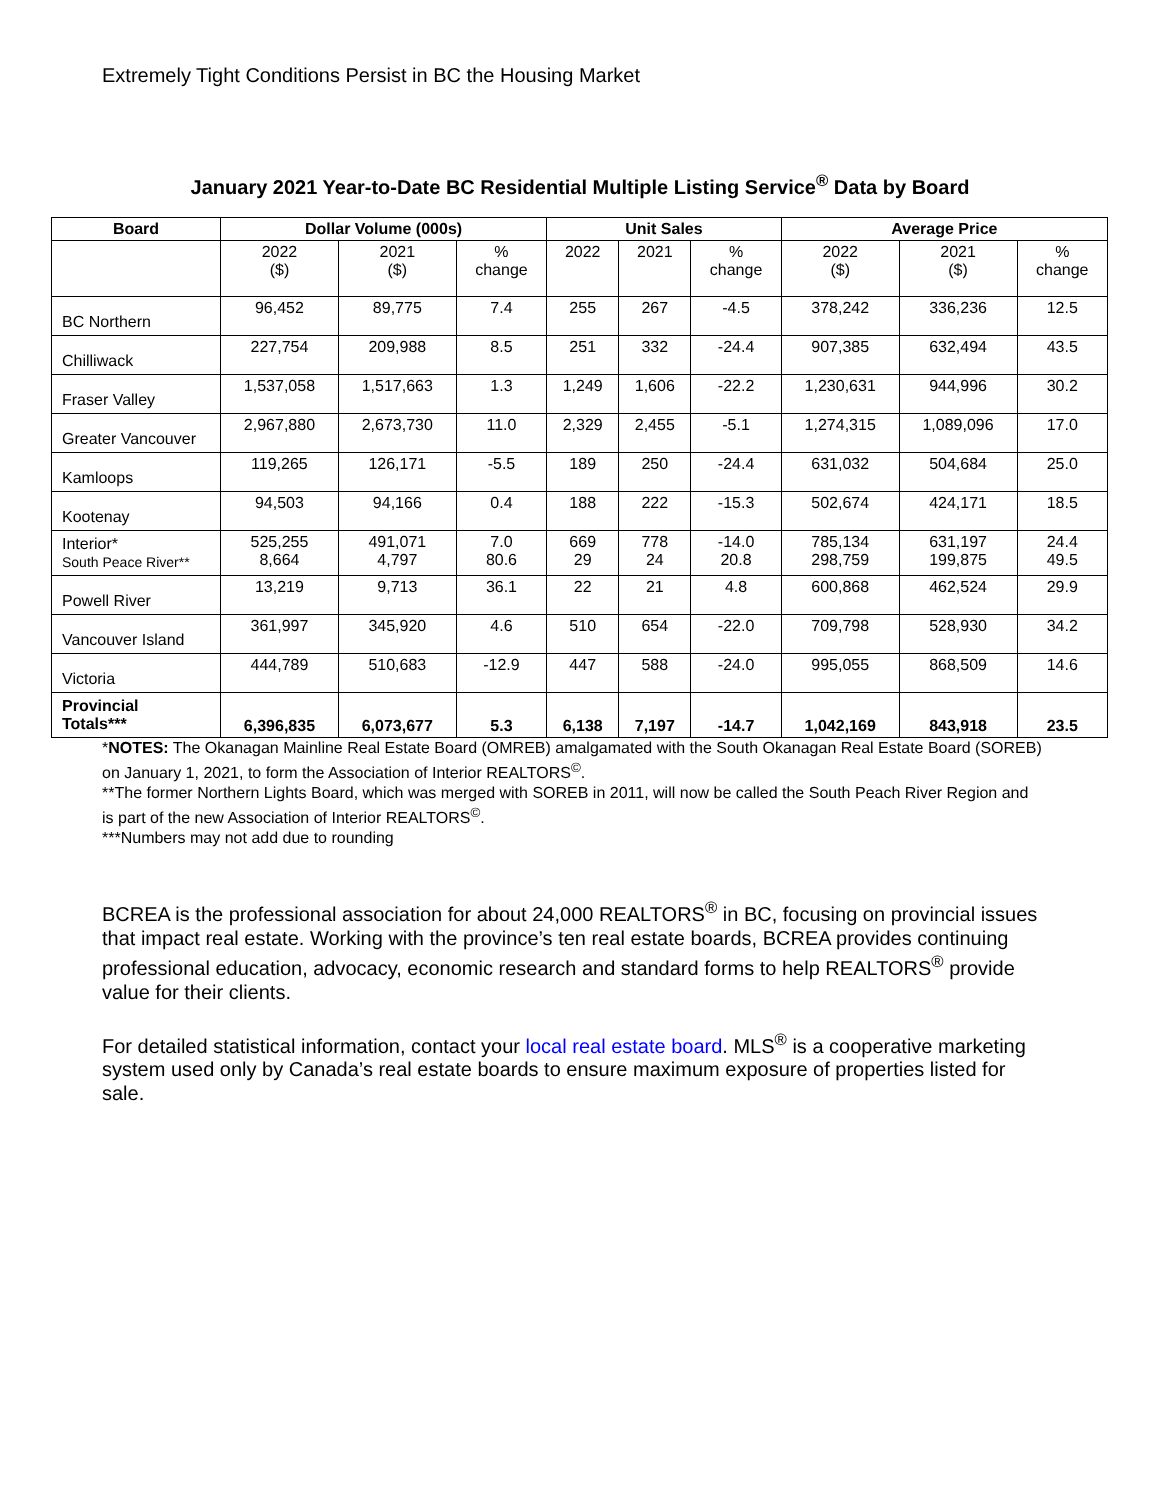Extremely Tight Conditions Persist in BC the Housing Market
January 2021 Year-to-Date BC Residential Multiple Listing Service<sup>®</sup> Data by Board
| Board | Dollar Volume (000s) | | | Unit Sales | | | Average Price | | |
| --- | --- | --- | --- | --- | --- | --- | --- | --- | --- |
| | 2022 ($) | 2021 ($) | % change | 2022 | 2021 | % change | 2022 ($) | 2021 ($) | % change |
| BC Northern | 96,452 | 89,775 | 7.4 | 255 | 267 | -4.5 | 378,242 | 336,236 | 12.5 |
| Chilliwack | 227,754 | 209,988 | 8.5 | 251 | 332 | -24.4 | 907,385 | 632,494 | 43.5 |
| Fraser Valley | 1,537,058 | 1,517,663 | 1.3 | 1,249 | 1,606 | -22.2 | 1,230,631 | 944,996 | 30.2 |
| Greater Vancouver | 2,967,880 | 2,673,730 | 11.0 | 2,329 | 2,455 | -5.1 | 1,274,315 | 1,089,096 | 17.0 |
| Kamloops | 119,265 | 126,171 | -5.5 | 189 | 250 | -24.4 | 631,032 | 504,684 | 25.0 |
| Kootenay | 94,503 | 94,166 | 0.4 | 188 | 222 | -15.3 | 502,674 | 424,171 | 18.5 |
| Interior* South Peace River** | 525,255 8,664 | 491,071 4,797 | 7.0 80.6 | 669 29 | 778 24 | -14.0 20.8 | 785,134 298,759 | 631,197 199,875 | 24.4 49.5 |
| Powell River | 13,219 | 9,713 | 36.1 | 22 | 21 | 4.8 | 600,868 | 462,524 | 29.9 |
| Vancouver Island | 361,997 | 345,920 | 4.6 | 510 | 654 | -22.0 | 709,798 | 528,930 | 34.2 |
| Victoria | 444,789 | 510,683 | -12.9 | 447 | 588 | -24.0 | 995,055 | 868,509 | 14.6 |
| Provincial Totals*** | 6,396,835 | 6,073,677 | 5.3 | 6,138 | 7,197 | -14.7 | 1,042,169 | 843,918 | 23.5 |
*NOTES: The Okanagan Mainline Real Estate Board (OMREB) amalgamated with the South Okanagan Real Estate Board (SOREB) on January 1, 2021, to form the Association of Interior REALTORS<sup>©</sup>.
**The former Northern Lights Board, which was merged with SOREB in 2011, will now be called the South Peach River Region and is part of the new Association of Interior REALTORS<sup>©</sup>.
***Numbers may not add due to rounding
BCREA is the professional association for about 24,000 REALTORS<sup>®</sup> in BC, focusing on provincial issues that impact real estate. Working with the province’s ten real estate boards, BCREA provides continuing professional education, advocacy, economic research and standard forms to help REALTORS<sup>®</sup> provide value for their clients.
For detailed statistical information, contact your local real estate board. MLS<sup>®</sup> is a cooperative marketing system used only by Canada’s real estate boards to ensure maximum exposure of properties listed for sale.